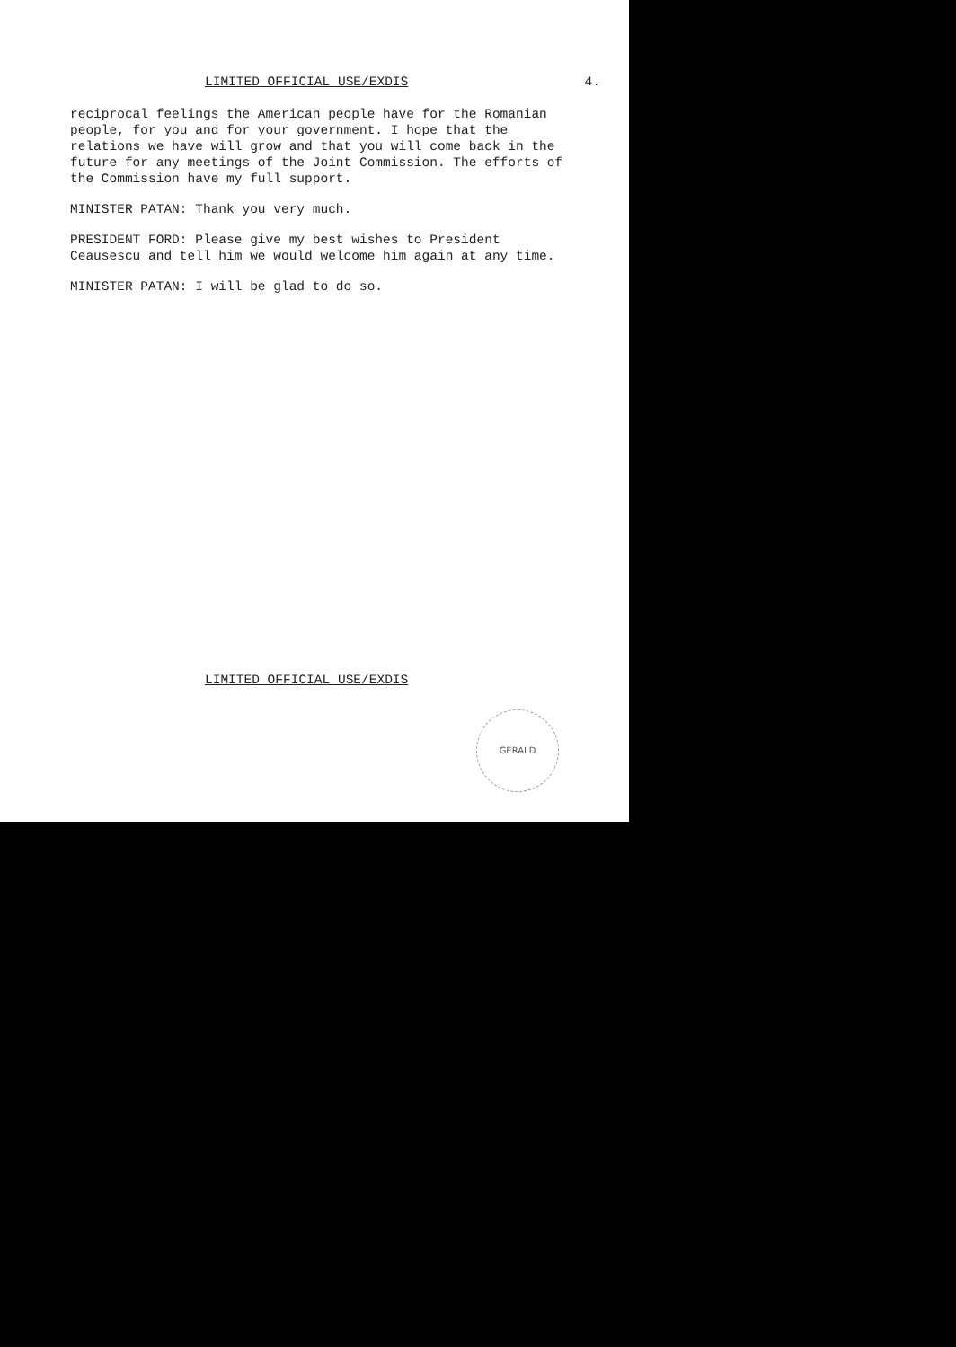LIMITED OFFICIAL USE/EXDIS 4.
reciprocal feelings the American people have for the Romanian people, for you and for your government. I hope that the relations we have will grow and that you will come back in the future for any meetings of the Joint Commission. The efforts of the Commission have my full support.
MINISTER PATAN: Thank you very much.
PRESIDENT FORD: Please give my best wishes to President Ceausescu and tell him we would welcome him again at any time.
MINISTER PATAN: I will be glad to do so.
LIMITED OFFICIAL USE/EXDIS
GERALD